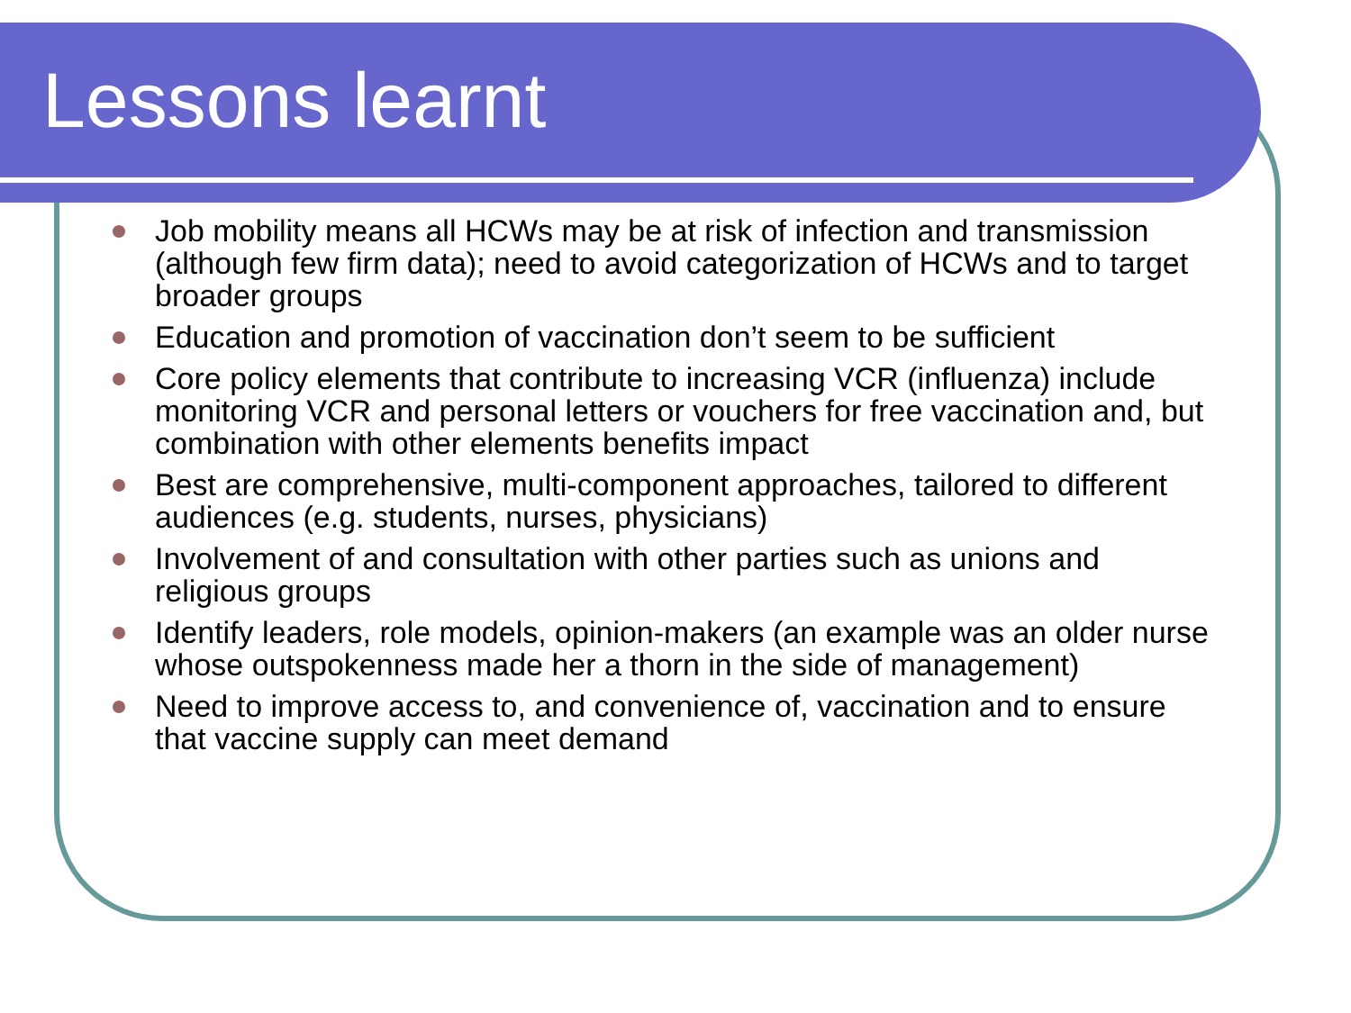Lessons learnt
Job mobility means all HCWs may be at risk of infection and transmission (although few firm data); need to avoid categorization of HCWs and to target broader groups
Education and promotion of vaccination don’t seem to be sufficient
Core policy elements that contribute to increasing VCR (influenza) include monitoring VCR and personal letters or vouchers for free vaccination and, but combination with other elements benefits impact
Best are comprehensive, multi-component approaches, tailored to different audiences (e.g. students, nurses, physicians)
Involvement of and consultation with other parties such as unions and religious groups
Identify leaders, role models, opinion-makers (an example was an older nurse whose outspokenness made her a thorn in the side of management)
Need to improve access to, and convenience of, vaccination and to ensure that vaccine supply can meet demand